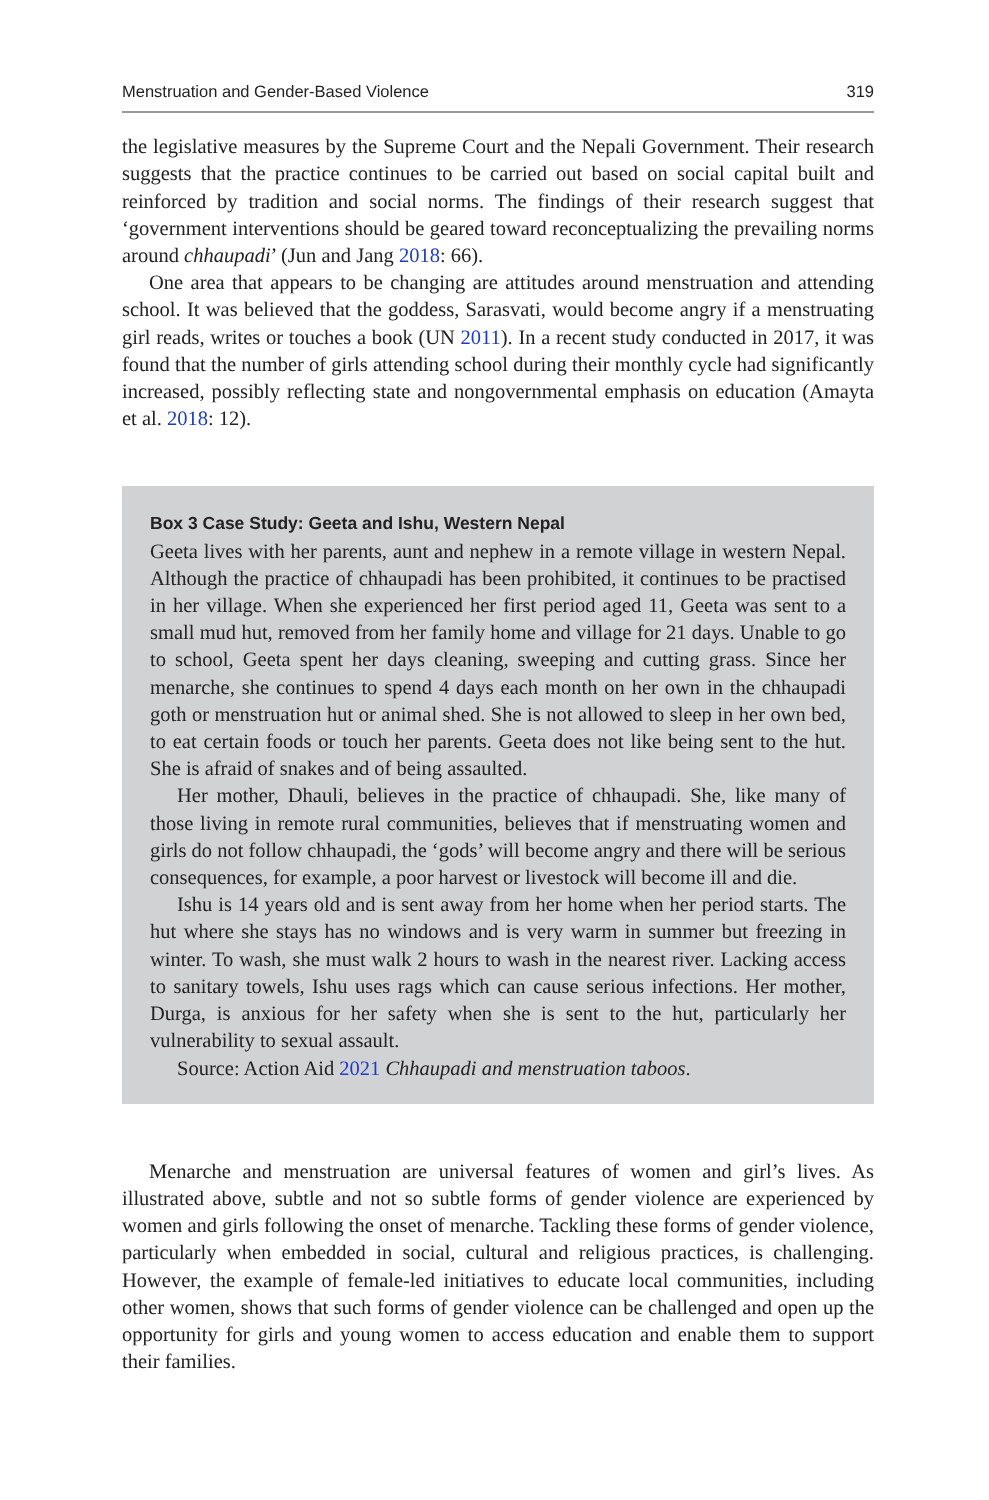Menstruation and Gender-Based Violence 319
the legislative measures by the Supreme Court and the Nepali Government. Their research suggests that the practice continues to be carried out based on social capital built and reinforced by tradition and social norms. The findings of their research suggest that ‘government interventions should be geared toward reconceptualizing the prevailing norms around chhaupadi’ (Jun and Jang 2018: 66).
One area that appears to be changing are attitudes around menstruation and attending school. It was believed that the goddess, Sarasvati, would become angry if a menstruating girl reads, writes or touches a book (UN 2011). In a recent study conducted in 2017, it was found that the number of girls attending school during their monthly cycle had significantly increased, possibly reflecting state and nongovernmental emphasis on education (Amayta et al. 2018: 12).
Box 3 Case Study: Geeta and Ishu, Western Nepal
Geeta lives with her parents, aunt and nephew in a remote village in western Nepal. Although the practice of chhaupadi has been prohibited, it continues to be practised in her village. When she experienced her first period aged 11, Geeta was sent to a small mud hut, removed from her family home and village for 21 days. Unable to go to school, Geeta spent her days cleaning, sweeping and cutting grass. Since her menarche, she continues to spend 4 days each month on her own in the chhaupadi goth or menstruation hut or animal shed. She is not allowed to sleep in her own bed, to eat certain foods or touch her parents. Geeta does not like being sent to the hut. She is afraid of snakes and of being assaulted.
Her mother, Dhauli, believes in the practice of chhaupadi. She, like many of those living in remote rural communities, believes that if menstruating women and girls do not follow chhaupadi, the ‘gods’ will become angry and there will be serious consequences, for example, a poor harvest or livestock will become ill and die.
Ishu is 14 years old and is sent away from her home when her period starts. The hut where she stays has no windows and is very warm in summer but freezing in winter. To wash, she must walk 2 hours to wash in the nearest river. Lacking access to sanitary towels, Ishu uses rags which can cause serious infections. Her mother, Durga, is anxious for her safety when she is sent to the hut, particularly her vulnerability to sexual assault.
Source: Action Aid 2021 Chhaupadi and menstruation taboos.
Menarche and menstruation are universal features of women and girl’s lives. As illustrated above, subtle and not so subtle forms of gender violence are experienced by women and girls following the onset of menarche. Tackling these forms of gender violence, particularly when embedded in social, cultural and religious practices, is challenging. However, the example of female-led initiatives to educate local communities, including other women, shows that such forms of gender violence can be challenged and open up the opportunity for girls and young women to access education and enable them to support their families.